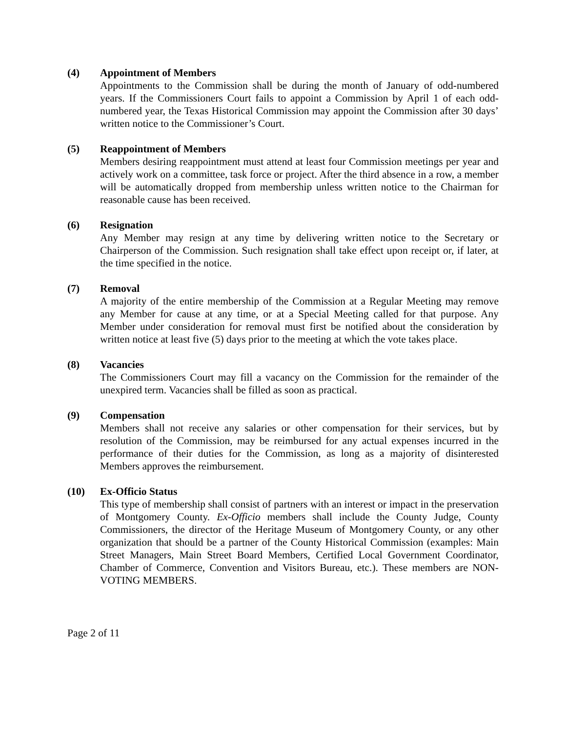(4) Appointment of Members
Appointments to the Commission shall be during the month of January of odd-numbered years. If the Commissioners Court fails to appoint a Commission by April 1 of each odd-numbered year, the Texas Historical Commission may appoint the Commission after 30 days’ written notice to the Commissioner’s Court.
(5) Reappointment of Members
Members desiring reappointment must attend at least four Commission meetings per year and actively work on a committee, task force or project. After the third absence in a row, a member will be automatically dropped from membership unless written notice to the Chairman for reasonable cause has been received.
(6) Resignation
Any Member may resign at any time by delivering written notice to the Secretary or Chairperson of the Commission. Such resignation shall take effect upon receipt or, if later, at the time specified in the notice.
(7) Removal
A majority of the entire membership of the Commission at a Regular Meeting may remove any Member for cause at any time, or at a Special Meeting called for that purpose. Any Member under consideration for removal must first be notified about the consideration by written notice at least five (5) days prior to the meeting at which the vote takes place.
(8) Vacancies
The Commissioners Court may fill a vacancy on the Commission for the remainder of the unexpired term. Vacancies shall be filled as soon as practical.
(9) Compensation
Members shall not receive any salaries or other compensation for their services, but by resolution of the Commission, may be reimbursed for any actual expenses incurred in the performance of their duties for the Commission, as long as a majority of disinterested Members approves the reimbursement.
(10) Ex-Officio Status
This type of membership shall consist of partners with an interest or impact in the preservation of Montgomery County. Ex-Officio members shall include the County Judge, County Commissioners, the director of the Heritage Museum of Montgomery County, or any other organization that should be a partner of the County Historical Commission (examples: Main Street Managers, Main Street Board Members, Certified Local Government Coordinator, Chamber of Commerce, Convention and Visitors Bureau, etc.). These members are NON-VOTING MEMBERS.
Page 2 of 11